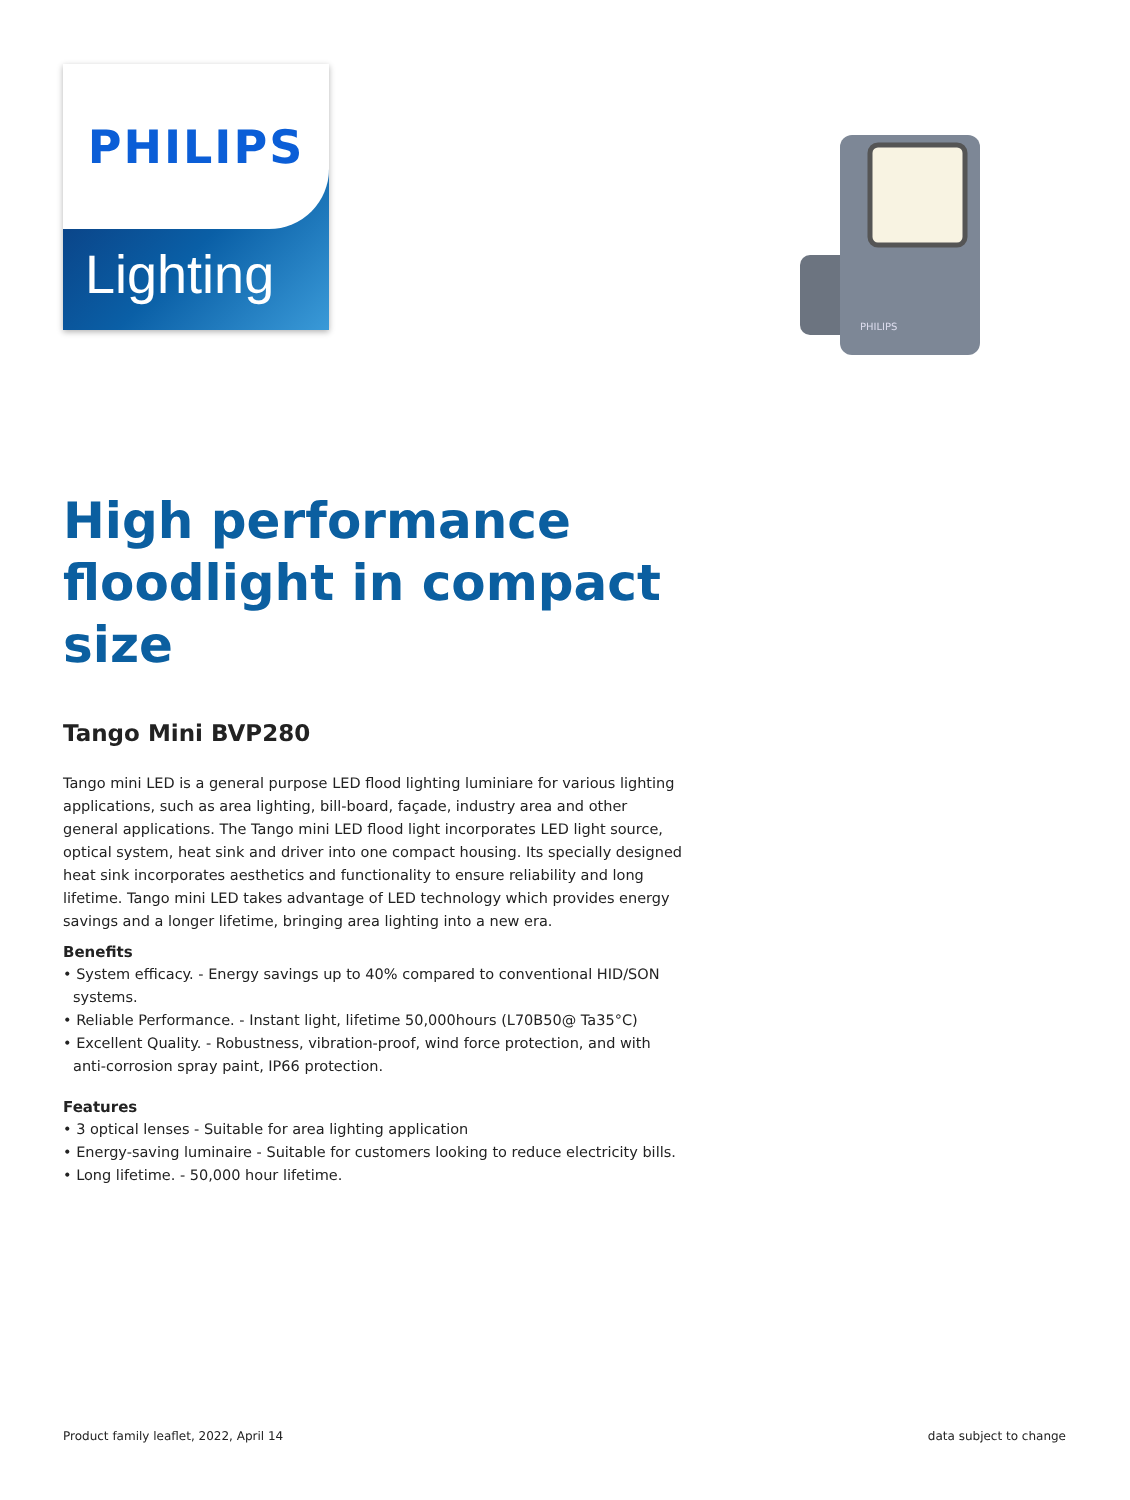PHILIPS
Lighting
PHILIPS
High performance floodlight in compact size
Tango Mini BVP280
Tango mini LED is a general purpose LED flood lighting luminiare for various lighting applications, such as area lighting, bill-board, façade, industry area and other general applications. The Tango mini LED flood light incorporates LED light source, optical system, heat sink and driver into one compact housing. Its specially designed heat sink incorporates aesthetics and functionality to ensure reliability and long lifetime. Tango mini LED takes advantage of LED technology which provides energy savings and a longer lifetime, bringing area lighting into a new era.
Benefits
• System efficacy. - Energy savings up to 40% compared to conventional HID/SON systems.
• Reliable Performance. - Instant light, lifetime 50,000hours (L70B50@ Ta35°C)
• Excellent Quality. - Robustness, vibration-proof, wind force protection, and with anti-corrosion spray paint, IP66 protection.
Features
• 3 optical lenses - Suitable for area lighting application
• Energy-saving luminaire - Suitable for customers looking to reduce electricity bills.
• Long lifetime. - 50,000 hour lifetime.
Product family leaflet, 2022, April 14
data subject to change